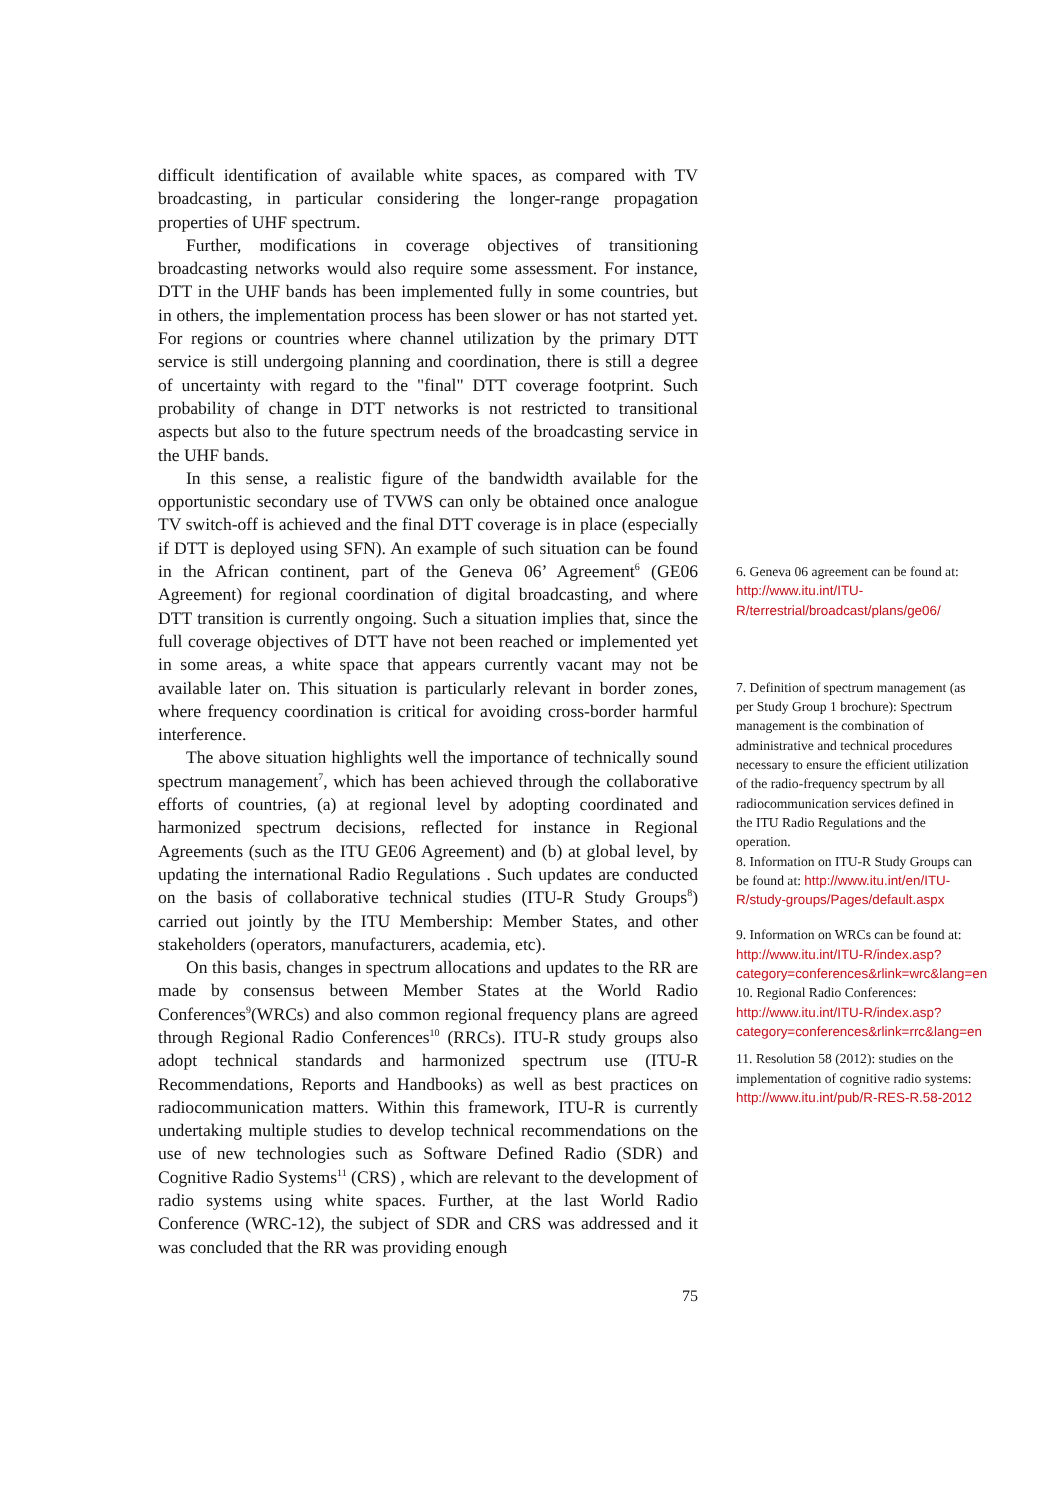difficult identification of available white spaces, as compared with TV broadcasting, in particular considering the longer-range propagation properties of UHF spectrum.
Further, modifications in coverage objectives of transitioning broadcasting networks would also require some assessment. For instance, DTT in the UHF bands has been implemented fully in some countries, but in others, the implementation process has been slower or has not started yet. For regions or countries where channel utilization by the primary DTT service is still undergoing planning and coordination, there is still a degree of uncertainty with regard to the "final" DTT coverage footprint. Such probability of change in DTT networks is not restricted to transitional aspects but also to the future spectrum needs of the broadcasting service in the UHF bands.
In this sense, a realistic figure of the bandwidth available for the opportunistic secondary use of TVWS can only be obtained once analogue TV switch-off is achieved and the final DTT coverage is in place (especially if DTT is deployed using SFN). An example of such situation can be found in the African continent, part of the Geneva 06’ Agreement<sup>6</sup> (GE06 Agreement) for regional coordination of digital broadcasting, and where DTT transition is currently ongoing. Such a situation implies that, since the full coverage objectives of DTT have not been reached or implemented yet in some areas, a white space that appears currently vacant may not be available later on. This situation is particularly relevant in border zones, where frequency coordination is critical for avoiding cross-border harmful interference.
The above situation highlights well the importance of technically sound spectrum management<sup>7</sup>, which has been achieved through the collaborative efforts of countries, (a) at regional level by adopting coordinated and harmonized spectrum decisions, reflected for instance in Regional Agreements (such as the ITU GE06 Agreement) and (b) at global level, by updating the international Radio Regulations . Such updates are conducted on the basis of collaborative technical studies (ITU-R Study Groups<sup>8</sup>) carried out jointly by the ITU Membership: Member States, and other stakeholders (operators, manufacturers, academia, etc).
On this basis, changes in spectrum allocations and updates to the RR are made by consensus between Member States at the World Radio Conferences<sup>9</sup>(WRCs) and also common regional frequency plans are agreed through Regional Radio Conferences<sup>10</sup> (RRCs). ITU-R study groups also adopt technical standards and harmonized spectrum use (ITU-R Recommendations, Reports and Handbooks) as well as best practices on radiocommunication matters. Within this framework, ITU-R is currently undertaking multiple studies to develop technical recommendations on the use of new technologies such as Software Defined Radio (SDR) and Cognitive Radio Systems<sup>11</sup> (CRS) , which are relevant to the development of radio systems using white spaces. Further, at the last World Radio Conference (WRC-12), the subject of SDR and CRS was addressed and it was concluded that the RR was providing enough
6. Geneva 06 agreement can be found at: http://www.itu.int/ITU-R/terrestrial/broadcast/plans/ge06/
7. Definition of spectrum management (as per Study Group 1 brochure): Spectrum management is the combination of administrative and technical procedures necessary to ensure the efficient utilization of the radio-frequency spectrum by all radiocommunication services defined in the ITU Radio Regulations and the operation.
8. Information on ITU-R Study Groups can be found at: http://www.itu.int/en/ITU-R/study-groups/Pages/default.aspx
9. Information on WRCs can be found at: http://www.itu.int/ITU-R/index.asp?category=conferences&rlink=wrc&lang=en
10. Regional Radio Conferences: http://www.itu.int/ITU-R/index.asp?category=conferences&rlink=rrc&lang=en
11. Resolution 58 (2012): studies on the implementation of cognitive radio systems: http://www.itu.int/pub/R-RES-R.58-2012
75